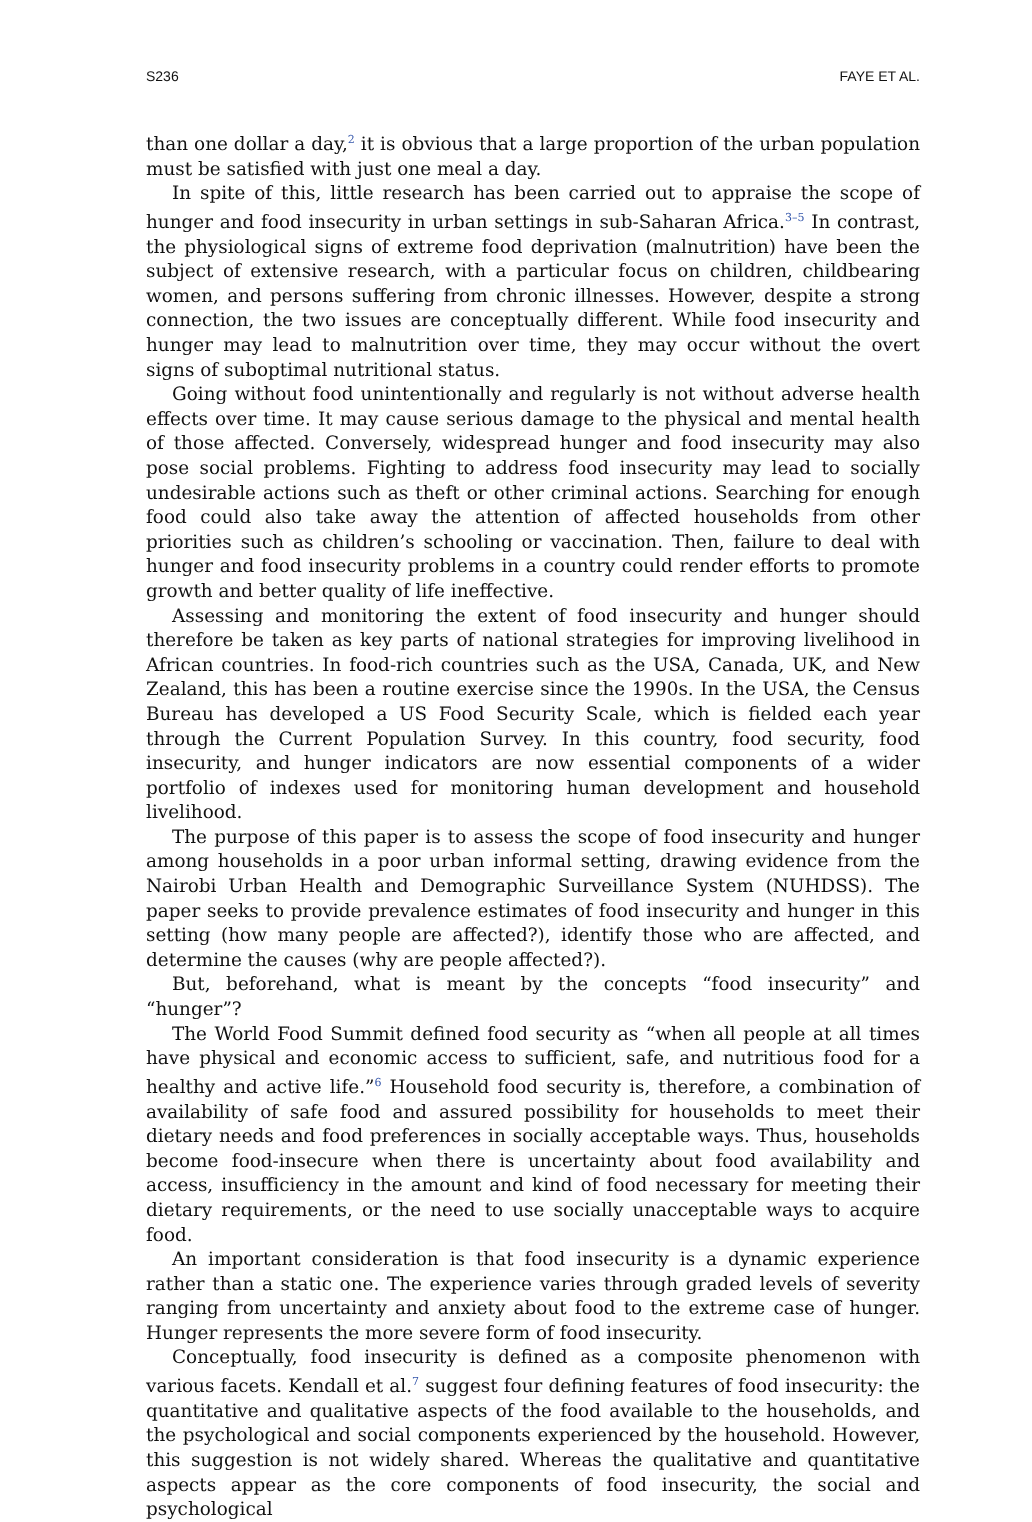S236 FAYE ET AL.
than one dollar a day,<sup>2</sup> it is obvious that a large proportion of the urban population must be satisfied with just one meal a day.
In spite of this, little research has been carried out to appraise the scope of hunger and food insecurity in urban settings in sub-Saharan Africa.<sup>3–5</sup> In contrast, the physiological signs of extreme food deprivation (malnutrition) have been the subject of extensive research, with a particular focus on children, childbearing women, and persons suffering from chronic illnesses. However, despite a strong connection, the two issues are conceptually different. While food insecurity and hunger may lead to malnutrition over time, they may occur without the overt signs of suboptimal nutritional status.
Going without food unintentionally and regularly is not without adverse health effects over time. It may cause serious damage to the physical and mental health of those affected. Conversely, widespread hunger and food insecurity may also pose social problems. Fighting to address food insecurity may lead to socially undesirable actions such as theft or other criminal actions. Searching for enough food could also take away the attention of affected households from other priorities such as children’s schooling or vaccination. Then, failure to deal with hunger and food insecurity problems in a country could render efforts to promote growth and better quality of life ineffective.
Assessing and monitoring the extent of food insecurity and hunger should therefore be taken as key parts of national strategies for improving livelihood in African countries. In food-rich countries such as the USA, Canada, UK, and New Zealand, this has been a routine exercise since the 1990s. In the USA, the Census Bureau has developed a US Food Security Scale, which is fielded each year through the Current Population Survey. In this country, food security, food insecurity, and hunger indicators are now essential components of a wider portfolio of indexes used for monitoring human development and household livelihood.
The purpose of this paper is to assess the scope of food insecurity and hunger among households in a poor urban informal setting, drawing evidence from the Nairobi Urban Health and Demographic Surveillance System (NUHDSS). The paper seeks to provide prevalence estimates of food insecurity and hunger in this setting (how many people are affected?), identify those who are affected, and determine the causes (why are people affected?).
But, beforehand, what is meant by the concepts “food insecurity” and “hunger”?
The World Food Summit defined food security as “when all people at all times have physical and economic access to sufficient, safe, and nutritious food for a healthy and active life.”<sup>6</sup> Household food security is, therefore, a combination of availability of safe food and assured possibility for households to meet their dietary needs and food preferences in socially acceptable ways. Thus, households become food-insecure when there is uncertainty about food availability and access, insufficiency in the amount and kind of food necessary for meeting their dietary requirements, or the need to use socially unacceptable ways to acquire food.
An important consideration is that food insecurity is a dynamic experience rather than a static one. The experience varies through graded levels of severity ranging from uncertainty and anxiety about food to the extreme case of hunger. Hunger represents the more severe form of food insecurity.
Conceptually, food insecurity is defined as a composite phenomenon with various facets. Kendall et al.<sup>7</sup> suggest four defining features of food insecurity: the quantitative and qualitative aspects of the food available to the households, and the psychological and social components experienced by the household. However, this suggestion is not widely shared. Whereas the qualitative and quantitative aspects appear as the core components of food insecurity, the social and psychological